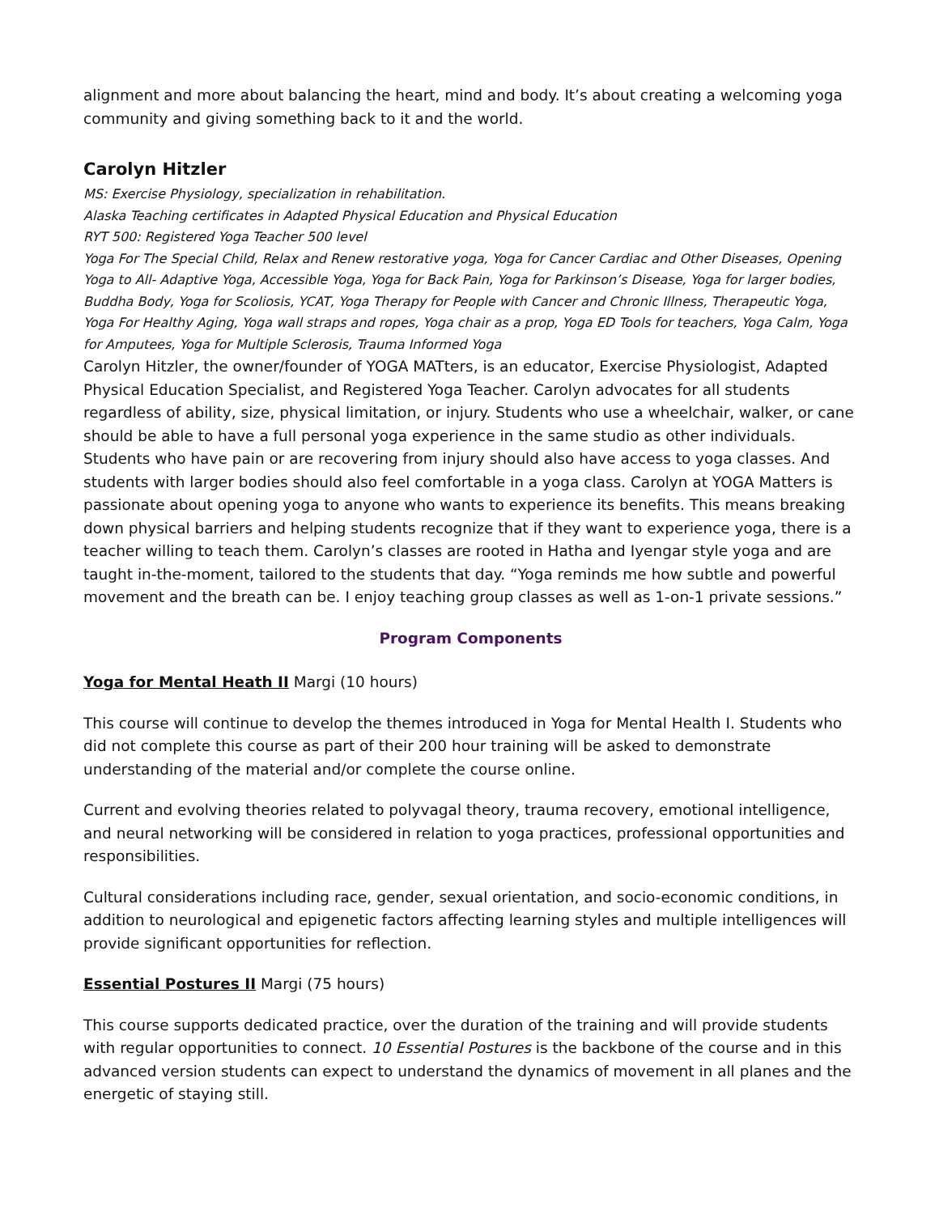alignment and more about balancing the heart, mind and body. It’s about creating a welcoming yoga community and giving something back to it and the world.
Carolyn Hitzler
MS: Exercise Physiology, specialization in rehabilitation.
Alaska Teaching certificates in Adapted Physical Education and Physical Education
RYT 500: Registered Yoga Teacher 500 level
Yoga For The Special Child, Relax and Renew restorative yoga, Yoga for Cancer Cardiac and Other Diseases, Opening Yoga to All- Adaptive Yoga, Accessible Yoga, Yoga for Back Pain, Yoga for Parkinson’s Disease, Yoga for larger bodies, Buddha Body, Yoga for Scoliosis, YCAT, Yoga Therapy for People with Cancer and Chronic Illness, Therapeutic Yoga, Yoga For Healthy Aging, Yoga wall straps and ropes, Yoga chair as a prop, Yoga ED Tools for teachers, Yoga Calm, Yoga for Amputees, Yoga for Multiple Sclerosis, Trauma Informed Yoga
Carolyn Hitzler, the owner/founder of YOGA MATters, is an educator, Exercise Physiologist, Adapted Physical Education Specialist, and Registered Yoga Teacher. Carolyn advocates for all students regardless of ability, size, physical limitation, or injury. Students who use a wheelchair, walker, or cane should be able to have a full personal yoga experience in the same studio as other individuals. Students who have pain or are recovering from injury should also have access to yoga classes. And students with larger bodies should also feel comfortable in a yoga class. Carolyn at YOGA Matters is passionate about opening yoga to anyone who wants to experience its benefits. This means breaking down physical barriers and helping students recognize that if they want to experience yoga, there is a teacher willing to teach them. Carolyn’s classes are rooted in Hatha and Iyengar style yoga and are taught in-the-moment, tailored to the students that day. “Yoga reminds me how subtle and powerful movement and the breath can be. I enjoy teaching group classes as well as 1-on-1 private sessions.”
Program Components
Yoga for Mental Heath II Margi (10 hours)
This course will continue to develop the themes introduced in Yoga for Mental Health I. Students who did not complete this course as part of their 200 hour training will be asked to demonstrate understanding of the material and/or complete the course online.
Current and evolving theories related to polyvagal theory, trauma recovery, emotional intelligence, and neural networking will be considered in relation to yoga practices, professional opportunities and responsibilities.
Cultural considerations including race, gender, sexual orientation, and socio-economic conditions, in addition to neurological and epigenetic factors affecting learning styles and multiple intelligences will provide significant opportunities for reflection.
Essential Postures II Margi (75 hours)
This course supports dedicated practice, over the duration of the training and will provide students with regular opportunities to connect. 10 Essential Postures is the backbone of the course and in this advanced version students can expect to understand the dynamics of movement in all planes and the energetic of staying still.